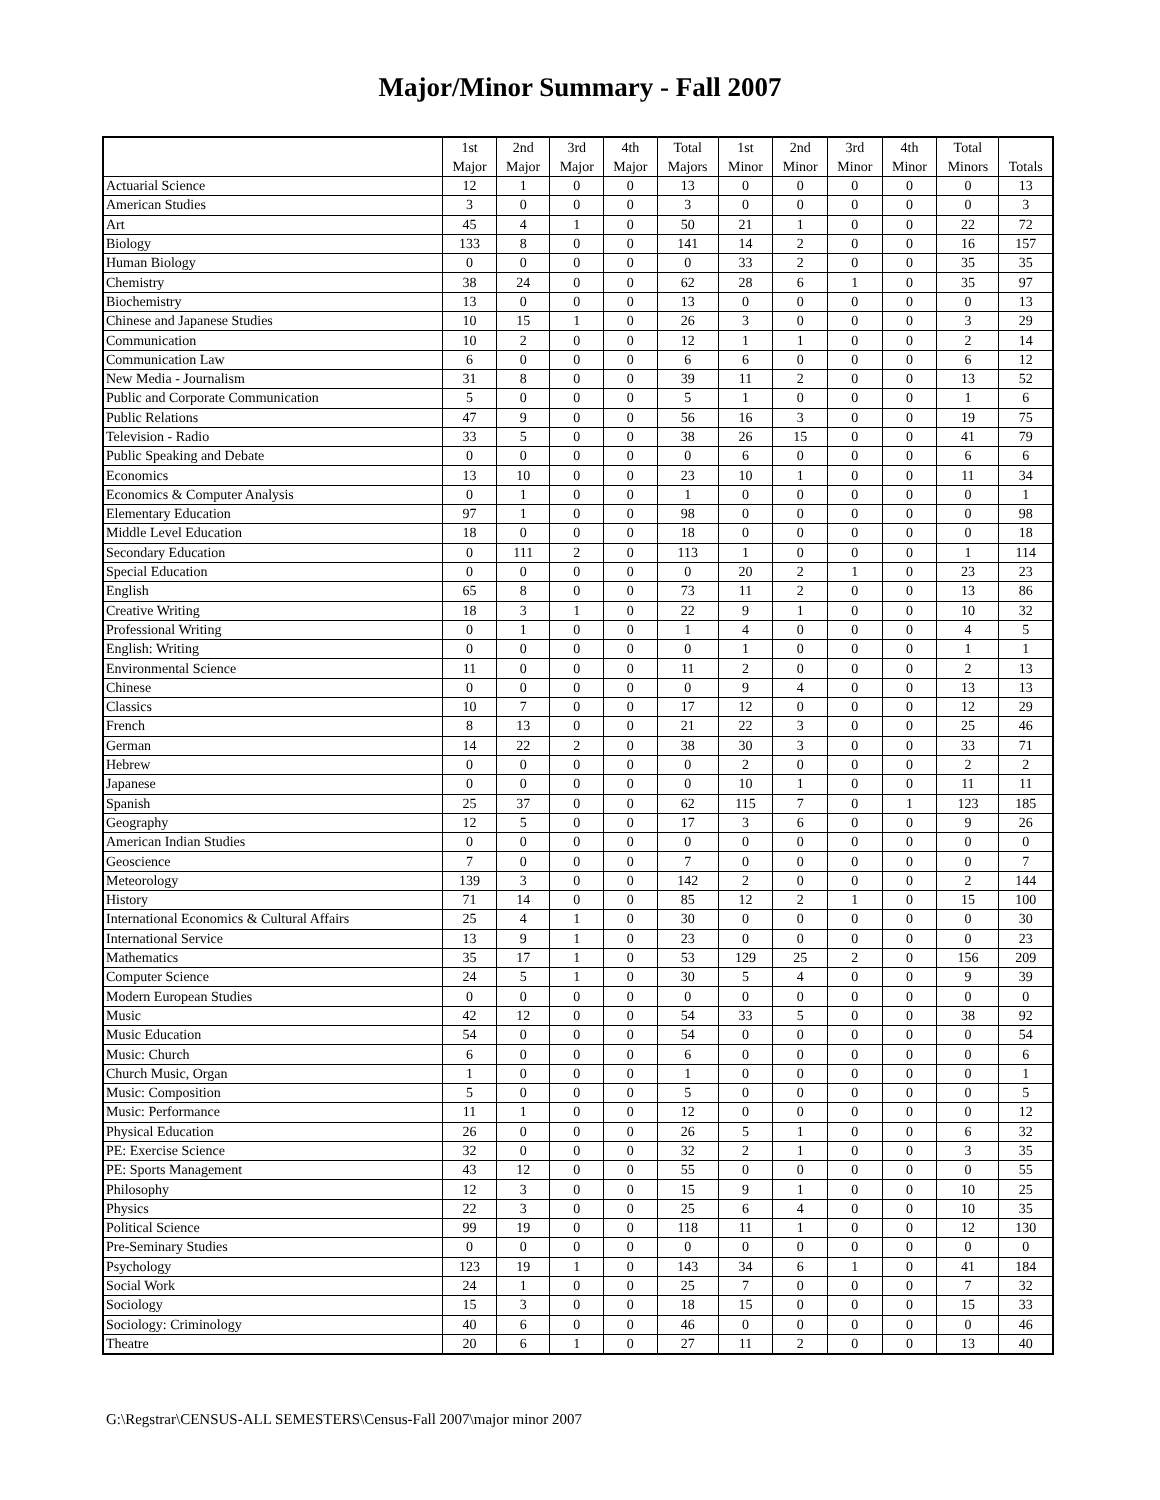Major/Minor Summary - Fall 2007
| | 1st Major | 2nd Major | 3rd Major | 4th Major | Total Majors | 1st Minor | 2nd Minor | 3rd Minor | 4th Minor | Total Minors | Totals |
| --- | --- | --- | --- | --- | --- | --- | --- | --- | --- | --- | --- |
| Actuarial Science | 12 | 1 | 0 | 0 | 13 | 0 | 0 | 0 | 0 | 0 | 13 |
| American Studies | 3 | 0 | 0 | 0 | 3 | 0 | 0 | 0 | 0 | 0 | 3 |
| Art | 45 | 4 | 1 | 0 | 50 | 21 | 1 | 0 | 0 | 22 | 72 |
| Biology | 133 | 8 | 0 | 0 | 141 | 14 | 2 | 0 | 0 | 16 | 157 |
| Human Biology | 0 | 0 | 0 | 0 | 0 | 33 | 2 | 0 | 0 | 35 | 35 |
| Chemistry | 38 | 24 | 0 | 0 | 62 | 28 | 6 | 1 | 0 | 35 | 97 |
| Biochemistry | 13 | 0 | 0 | 0 | 13 | 0 | 0 | 0 | 0 | 0 | 13 |
| Chinese and Japanese Studies | 10 | 15 | 1 | 0 | 26 | 3 | 0 | 0 | 0 | 3 | 29 |
| Communication | 10 | 2 | 0 | 0 | 12 | 1 | 1 | 0 | 0 | 2 | 14 |
| Communication Law | 6 | 0 | 0 | 0 | 6 | 6 | 0 | 0 | 0 | 6 | 12 |
| New Media - Journalism | 31 | 8 | 0 | 0 | 39 | 11 | 2 | 0 | 0 | 13 | 52 |
| Public and Corporate Communication | 5 | 0 | 0 | 0 | 5 | 1 | 0 | 0 | 0 | 1 | 6 |
| Public Relations | 47 | 9 | 0 | 0 | 56 | 16 | 3 | 0 | 0 | 19 | 75 |
| Television - Radio | 33 | 5 | 0 | 0 | 38 | 26 | 15 | 0 | 0 | 41 | 79 |
| Public Speaking and Debate | 0 | 0 | 0 | 0 | 0 | 6 | 0 | 0 | 0 | 6 | 6 |
| Economics | 13 | 10 | 0 | 0 | 23 | 10 | 1 | 0 | 0 | 11 | 34 |
| Economics & Computer Analysis | 0 | 1 | 0 | 0 | 1 | 0 | 0 | 0 | 0 | 0 | 1 |
| Elementary Education | 97 | 1 | 0 | 0 | 98 | 0 | 0 | 0 | 0 | 0 | 98 |
| Middle Level Education | 18 | 0 | 0 | 0 | 18 | 0 | 0 | 0 | 0 | 0 | 18 |
| Secondary Education | 0 | 111 | 2 | 0 | 113 | 1 | 0 | 0 | 0 | 1 | 114 |
| Special Education | 0 | 0 | 0 | 0 | 0 | 20 | 2 | 1 | 0 | 23 | 23 |
| English | 65 | 8 | 0 | 0 | 73 | 11 | 2 | 0 | 0 | 13 | 86 |
| Creative Writing | 18 | 3 | 1 | 0 | 22 | 9 | 1 | 0 | 0 | 10 | 32 |
| Professional Writing | 0 | 1 | 0 | 0 | 1 | 4 | 0 | 0 | 0 | 4 | 5 |
| English: Writing | 0 | 0 | 0 | 0 | 0 | 1 | 0 | 0 | 0 | 1 | 1 |
| Environmental Science | 11 | 0 | 0 | 0 | 11 | 2 | 0 | 0 | 0 | 2 | 13 |
| Chinese | 0 | 0 | 0 | 0 | 0 | 9 | 4 | 0 | 0 | 13 | 13 |
| Classics | 10 | 7 | 0 | 0 | 17 | 12 | 0 | 0 | 0 | 12 | 29 |
| French | 8 | 13 | 0 | 0 | 21 | 22 | 3 | 0 | 0 | 25 | 46 |
| German | 14 | 22 | 2 | 0 | 38 | 30 | 3 | 0 | 0 | 33 | 71 |
| Hebrew | 0 | 0 | 0 | 0 | 0 | 2 | 0 | 0 | 0 | 2 | 2 |
| Japanese | 0 | 0 | 0 | 0 | 0 | 10 | 1 | 0 | 0 | 11 | 11 |
| Spanish | 25 | 37 | 0 | 0 | 62 | 115 | 7 | 0 | 1 | 123 | 185 |
| Geography | 12 | 5 | 0 | 0 | 17 | 3 | 6 | 0 | 0 | 9 | 26 |
| American Indian Studies | 0 | 0 | 0 | 0 | 0 | 0 | 0 | 0 | 0 | 0 | 0 |
| Geoscience | 7 | 0 | 0 | 0 | 7 | 0 | 0 | 0 | 0 | 0 | 7 |
| Meteorology | 139 | 3 | 0 | 0 | 142 | 2 | 0 | 0 | 0 | 2 | 144 |
| History | 71 | 14 | 0 | 0 | 85 | 12 | 2 | 1 | 0 | 15 | 100 |
| International Economics & Cultural Affairs | 25 | 4 | 1 | 0 | 30 | 0 | 0 | 0 | 0 | 0 | 30 |
| International Service | 13 | 9 | 1 | 0 | 23 | 0 | 0 | 0 | 0 | 0 | 23 |
| Mathematics | 35 | 17 | 1 | 0 | 53 | 129 | 25 | 2 | 0 | 156 | 209 |
| Computer Science | 24 | 5 | 1 | 0 | 30 | 5 | 4 | 0 | 0 | 9 | 39 |
| Modern European Studies | 0 | 0 | 0 | 0 | 0 | 0 | 0 | 0 | 0 | 0 | 0 |
| Music | 42 | 12 | 0 | 0 | 54 | 33 | 5 | 0 | 0 | 38 | 92 |
| Music Education | 54 | 0 | 0 | 0 | 54 | 0 | 0 | 0 | 0 | 0 | 54 |
| Music: Church | 6 | 0 | 0 | 0 | 6 | 0 | 0 | 0 | 0 | 0 | 6 |
| Church Music, Organ | 1 | 0 | 0 | 0 | 1 | 0 | 0 | 0 | 0 | 0 | 1 |
| Music: Composition | 5 | 0 | 0 | 0 | 5 | 0 | 0 | 0 | 0 | 0 | 5 |
| Music: Performance | 11 | 1 | 0 | 0 | 12 | 0 | 0 | 0 | 0 | 0 | 12 |
| Physical Education | 26 | 0 | 0 | 0 | 26 | 5 | 1 | 0 | 0 | 6 | 32 |
| PE: Exercise Science | 32 | 0 | 0 | 0 | 32 | 2 | 1 | 0 | 0 | 3 | 35 |
| PE: Sports Management | 43 | 12 | 0 | 0 | 55 | 0 | 0 | 0 | 0 | 0 | 55 |
| Philosophy | 12 | 3 | 0 | 0 | 15 | 9 | 1 | 0 | 0 | 10 | 25 |
| Physics | 22 | 3 | 0 | 0 | 25 | 6 | 4 | 0 | 0 | 10 | 35 |
| Political Science | 99 | 19 | 0 | 0 | 118 | 11 | 1 | 0 | 0 | 12 | 130 |
| Pre-Seminary Studies | 0 | 0 | 0 | 0 | 0 | 0 | 0 | 0 | 0 | 0 | 0 |
| Psychology | 123 | 19 | 1 | 0 | 143 | 34 | 6 | 1 | 0 | 41 | 184 |
| Social Work | 24 | 1 | 0 | 0 | 25 | 7 | 0 | 0 | 0 | 7 | 32 |
| Sociology | 15 | 3 | 0 | 0 | 18 | 15 | 0 | 0 | 0 | 15 | 33 |
| Sociology: Criminology | 40 | 6 | 0 | 0 | 46 | 0 | 0 | 0 | 0 | 0 | 46 |
| Theatre | 20 | 6 | 1 | 0 | 27 | 11 | 2 | 0 | 0 | 13 | 40 |
G:\Regstrar\CENSUS-ALL SEMESTERS\Census-Fall 2007\major minor 2007